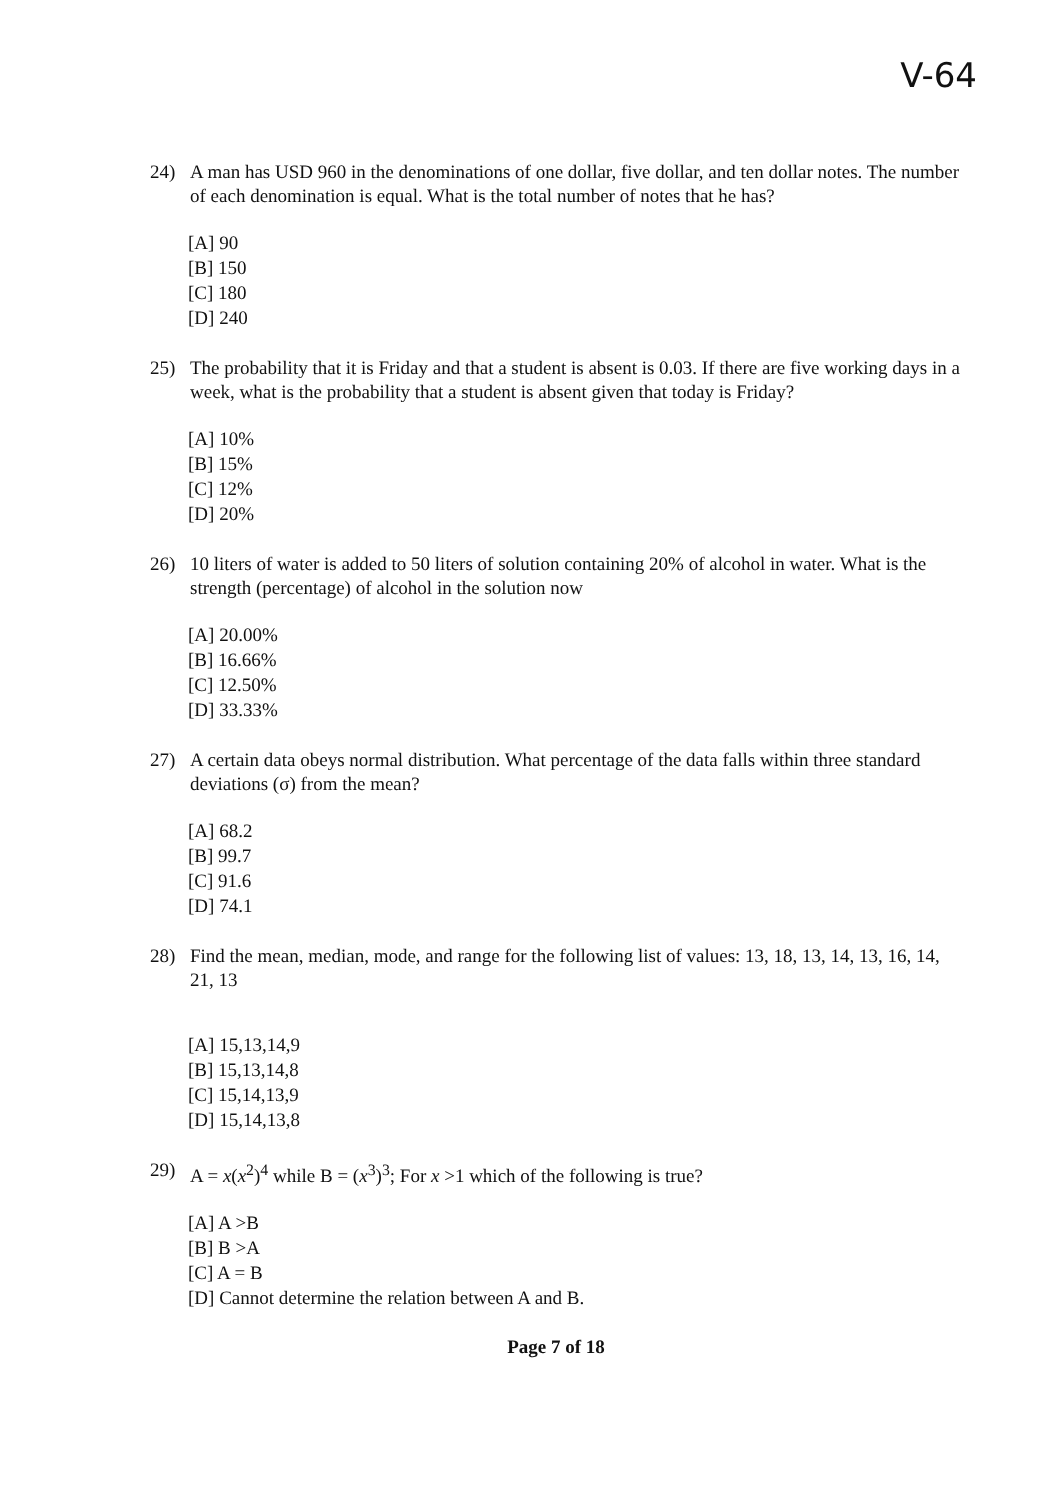V-64
24) A man has USD 960 in the denominations of one dollar, five dollar, and ten dollar notes. The number of each denomination is equal. What is the total number of notes that he has?
[A] 90
[B] 150
[C] 180
[D] 240
25) The probability that it is Friday and that a student is absent is 0.03. If there are five working days in a week, what is the probability that a student is absent given that today is Friday?
[A] 10%
[B] 15%
[C] 12%
[D] 20%
26) 10 liters of water is added to 50 liters of solution containing 20% of alcohol in water. What is the strength (percentage) of alcohol in the solution now
[A] 20.00%
[B] 16.66%
[C] 12.50%
[D] 33.33%
27) A certain data obeys normal distribution. What percentage of the data falls within three standard deviations (σ) from the mean?
[A] 68.2
[B] 99.7
[C] 91.6
[D] 74.1
28) Find the mean, median, mode, and range for the following list of values: 13, 18, 13, 14, 13, 16, 14, 21, 13
[A] 15,13,14,9
[B] 15,13,14,8
[C] 15,14,13,9
[D] 15,14,13,8
29) A = x(x<sup>2</sup>)<sup>4</sup> while B = (x<sup>3</sup>)<sup>3</sup>; For x >1 which of the following is true?
[A] A >B
[B] B >A
[C] A = B
[D] Cannot determine the relation between A and B.
Page 7 of 18